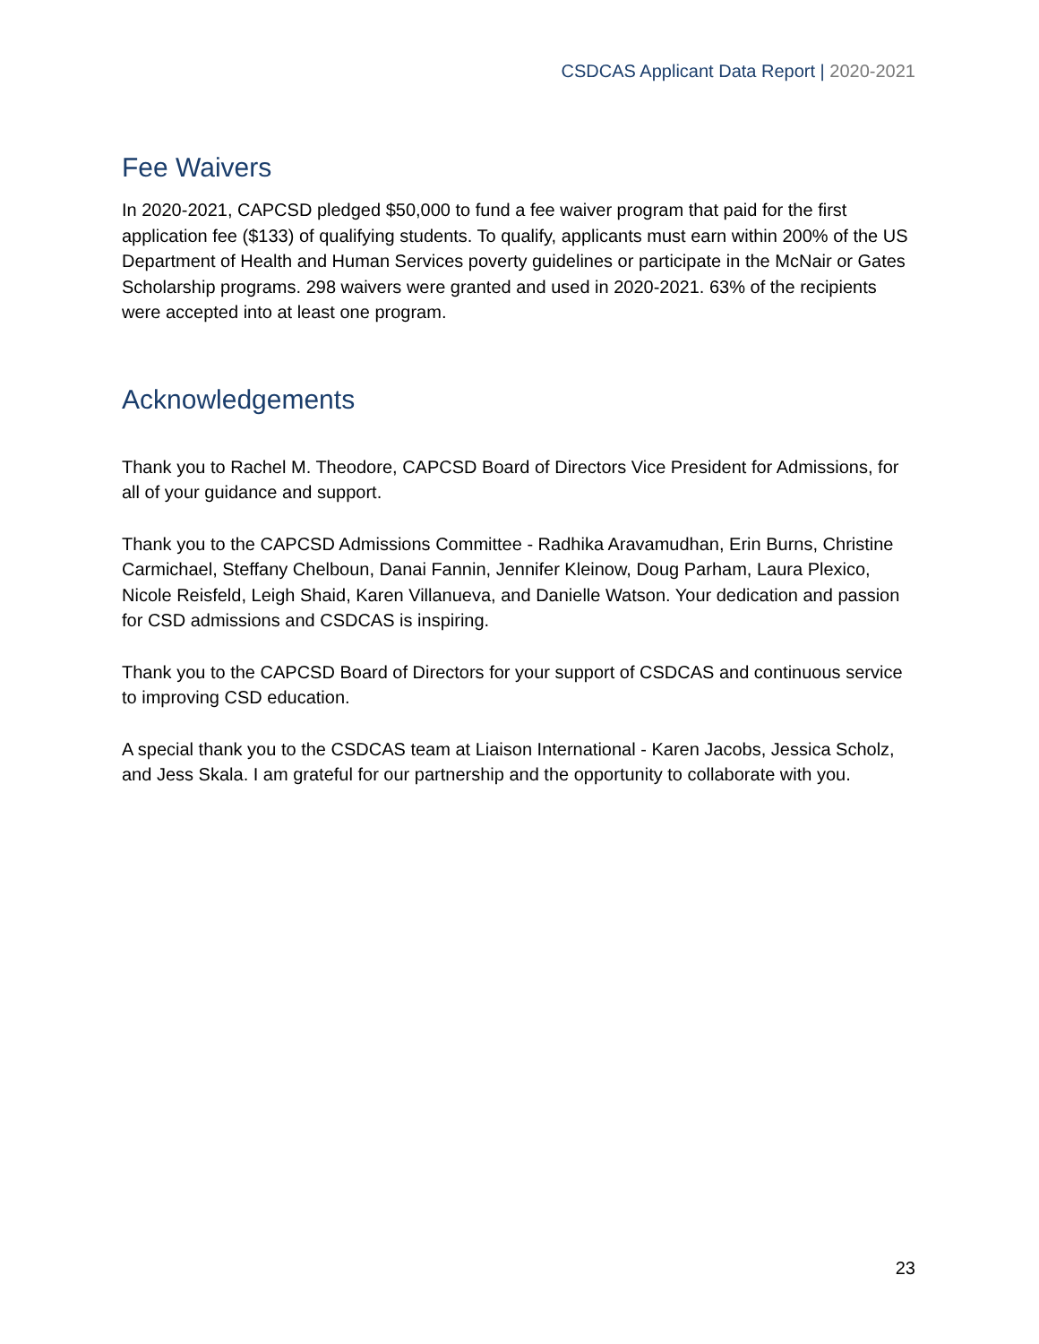CSDCAS Applicant Data Report | 2020-2021
Fee Waivers
In 2020-2021, CAPCSD pledged $50,000 to fund a fee waiver program that paid for the first application fee ($133) of qualifying students. To qualify, applicants must earn within 200% of the US Department of Health and Human Services poverty guidelines or participate in the McNair or Gates Scholarship programs. 298 waivers were granted and used in 2020-2021. 63% of the recipients were accepted into at least one program.
Acknowledgements
Thank you to Rachel M. Theodore, CAPCSD Board of Directors Vice President for Admissions, for all of your guidance and support.
Thank you to the CAPCSD Admissions Committee - Radhika Aravamudhan, Erin Burns, Christine Carmichael, Steffany Chelboun, Danai Fannin, Jennifer Kleinow, Doug Parham, Laura Plexico, Nicole Reisfeld, Leigh Shaid, Karen Villanueva, and Danielle Watson. Your dedication and passion for CSD admissions and CSDCAS is inspiring.
Thank you to the CAPCSD Board of Directors for your support of CSDCAS and continuous service to improving CSD education.
A special thank you to the CSDCAS team at Liaison International - Karen Jacobs, Jessica Scholz, and Jess Skala. I am grateful for our partnership and the opportunity to collaborate with you.
23